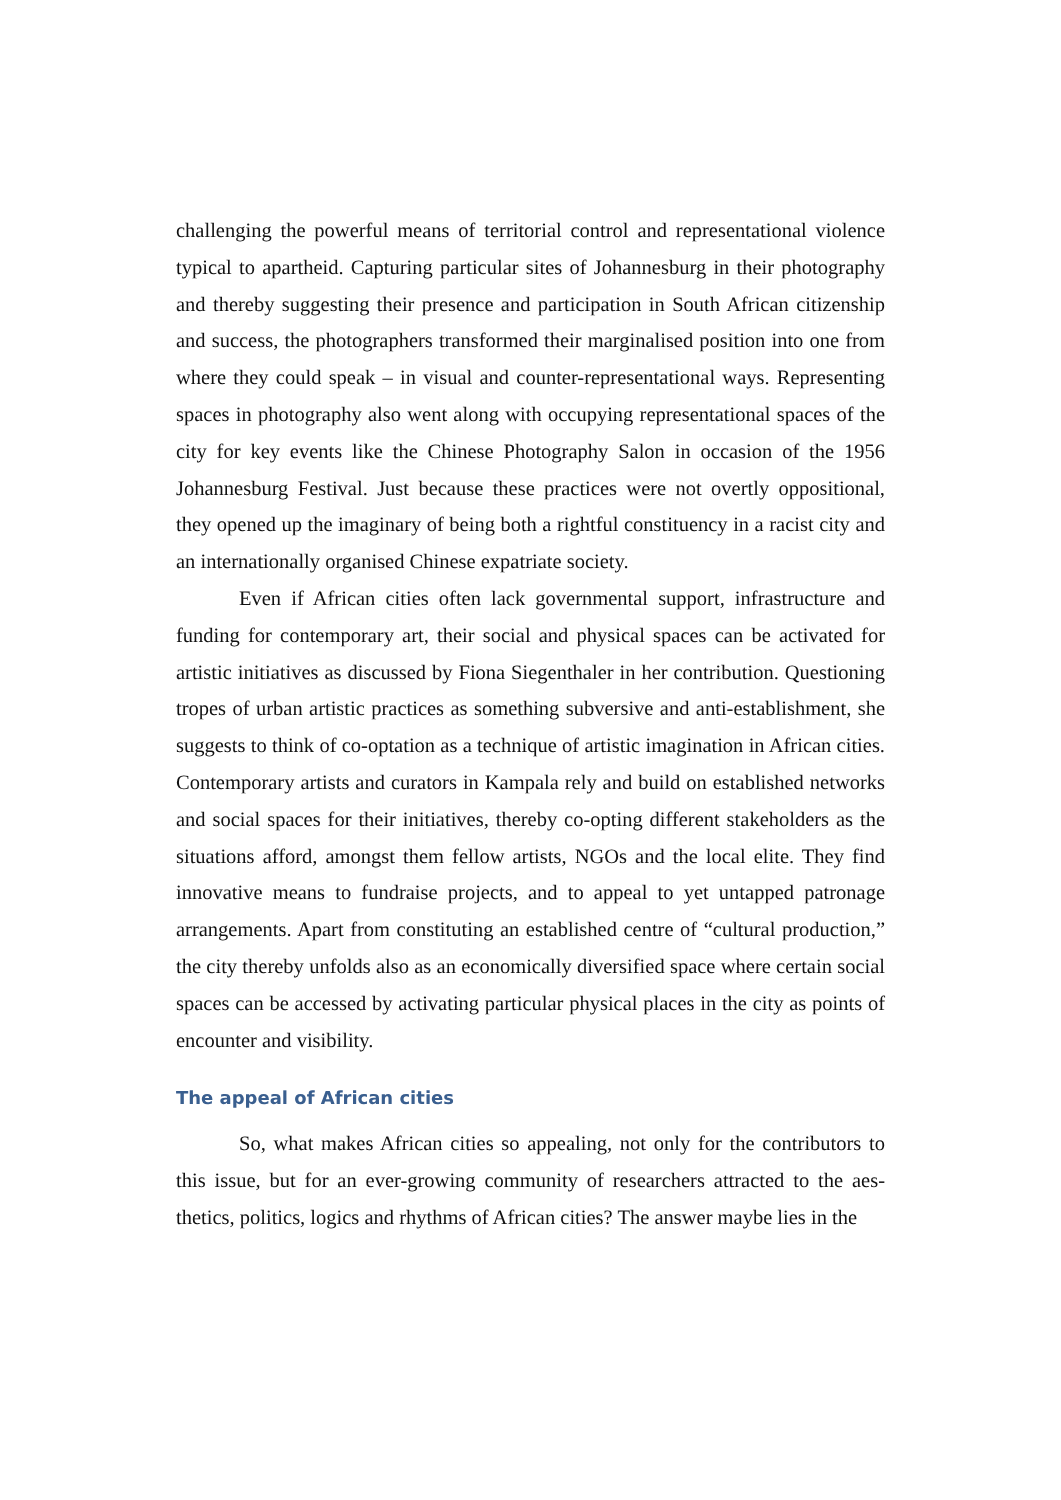challenging the powerful means of territorial control and representational violence typical to apartheid. Capturing particular sites of Johannesburg in their photography and thereby suggesting their presence and participation in South African citizenship and success, the photographers transformed their marginalised position into one from where they could speak – in visual and counter-representational ways. Repre­senting spaces in photography also went along with occupying representational spaces of the city for key events like the Chinese Photography Salon in occasion of the 1956 Johannesburg Festival. Just because these practices were not overtly op­positional, they opened up the imaginary of being both a rightful constituency in a racist city and an internationally organised Chinese expatriate society.
Even if African cities often lack governmental support, infrastructure and funding for contemporary art, their social and physical spaces can be activated for artistic initiatives as discussed by Fiona Siegenthaler in her contribution. Question­ing tropes of urban artistic practices as something subversive and anti-establish­ment, she suggests to think of co-optation as a technique of artistic imagination in African cities. Contemporary artists and curators in Kampala rely and build on es­tablished networks and social spaces for their initiatives, thereby co-opting different stakeholders as the situations afford, amongst them fellow artists, NGOs and the local elite. They find innovative means to fundraise projects, and to appeal to yet untapped patronage arrangements. Apart from constituting an established centre of “cultural production,” the city thereby unfolds also as an economically diversified space where certain social spaces can be accessed by activating particular physical places in the city as points of encounter and visibility.
The appeal of African cities
So, what makes African cities so appealing, not only for the contributors to this issue, but for an ever-growing community of researchers attracted to the aes­thetics, politics, logics and rhythms of African cities? The answer maybe lies in the